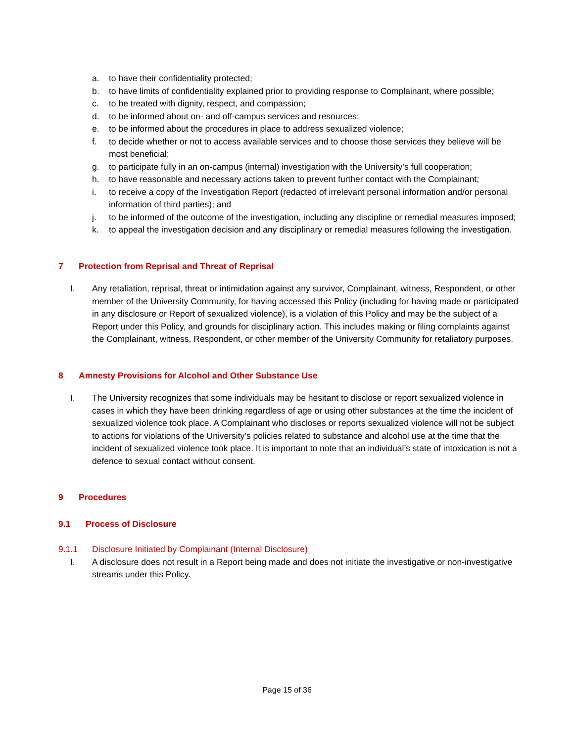a. to have their confidentiality protected;
b. to have limits of confidentiality explained prior to providing response to Complainant, where possible;
c. to be treated with dignity, respect, and compassion;
d. to be informed about on- and off-campus services and resources;
e. to be informed about the procedures in place to address sexualized violence;
f. to decide whether or not to access available services and to choose those services they believe will be most beneficial;
g. to participate fully in an on-campus (internal) investigation with the University’s full cooperation;
h. to have reasonable and necessary actions taken to prevent further contact with the Complainant;
i. to receive a copy of the Investigation Report (redacted of irrelevant personal information and/or personal information of third parties); and
j. to be informed of the outcome of the investigation, including any discipline or remedial measures imposed;
k. to appeal the investigation decision and any disciplinary or remedial measures following the investigation.
7 Protection from Reprisal and Threat of Reprisal
I. Any retaliation, reprisal, threat or intimidation against any survivor, Complainant, witness, Respondent, or other member of the University Community, for having accessed this Policy (including for having made or participated in any disclosure or Report of sexualized violence), is a violation of this Policy and may be the subject of a Report under this Policy, and grounds for disciplinary action. This includes making or filing complaints against the Complainant, witness, Respondent, or other member of the University Community for retaliatory purposes.
8 Amnesty Provisions for Alcohol and Other Substance Use
I. The University recognizes that some individuals may be hesitant to disclose or report sexualized violence in cases in which they have been drinking regardless of age or using other substances at the time the incident of sexualized violence took place. A Complainant who discloses or reports sexualized violence will not be subject to actions for violations of the University’s policies related to substance and alcohol use at the time that the incident of sexualized violence took place. It is important to note that an individual’s state of intoxication is not a defence to sexual contact without consent.
9 Procedures
9.1 Process of Disclosure
9.1.1 Disclosure Initiated by Complainant (Internal Disclosure)
I. A disclosure does not result in a Report being made and does not initiate the investigative or non-investigative streams under this Policy.
Page 15 of 36